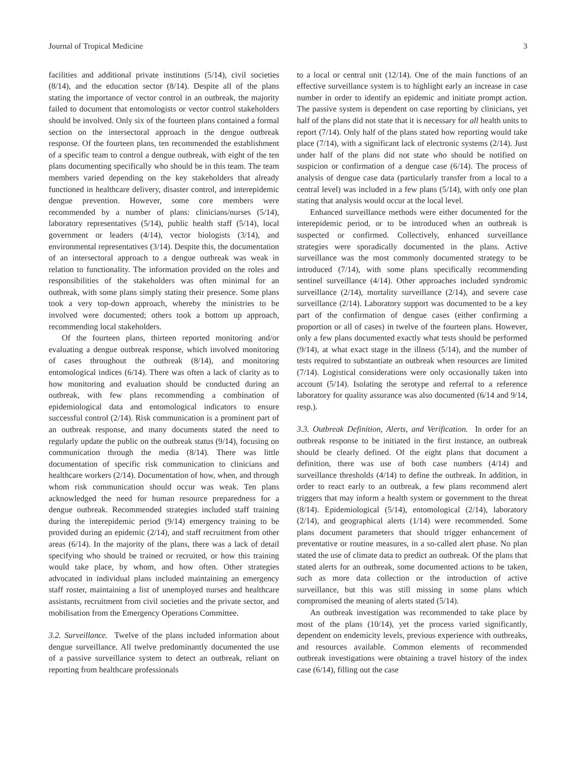Journal of Tropical Medicine 3
facilities and additional private institutions (5/14), civil societies (8/14), and the education sector (8/14). Despite all of the plans stating the importance of vector control in an outbreak, the majority failed to document that entomologists or vector control stakeholders should be involved. Only six of the fourteen plans contained a formal section on the intersectoral approach in the dengue outbreak response. Of the fourteen plans, ten recommended the establishment of a specific team to control a dengue outbreak, with eight of the ten plans documenting specifically who should be in this team. The team members varied depending on the key stakeholders that already functioned in healthcare delivery, disaster control, and interepidemic dengue prevention. However, some core members were recommended by a number of plans: clinicians/nurses (5/14), laboratory representatives (5/14), public health staff (5/14), local government or leaders (4/14), vector biologists (3/14), and environmental representatives (3/14). Despite this, the documentation of an intersectoral approach to a dengue outbreak was weak in relation to functionality. The information provided on the roles and responsibilities of the stakeholders was often minimal for an outbreak, with some plans simply stating their presence. Some plans took a very top-down approach, whereby the ministries to be involved were documented; others took a bottom up approach, recommending local stakeholders.
Of the fourteen plans, thirteen reported monitoring and/or evaluating a dengue outbreak response, which involved monitoring of cases throughout the outbreak (8/14), and monitoring entomological indices (6/14). There was often a lack of clarity as to how monitoring and evaluation should be conducted during an outbreak, with few plans recommending a combination of epidemiological data and entomological indicators to ensure successful control (2/14). Risk communication is a prominent part of an outbreak response, and many documents stated the need to regularly update the public on the outbreak status (9/14), focusing on communication through the media (8/14). There was little documentation of specific risk communication to clinicians and healthcare workers (2/14). Documentation of how, when, and through whom risk communication should occur was weak. Ten plans acknowledged the need for human resource preparedness for a dengue outbreak. Recommended strategies included staff training during the interepidemic period (9/14) emergency training to be provided during an epidemic (2/14), and staff recruitment from other areas (6/14). In the majority of the plans, there was a lack of detail specifying who should be trained or recruited, or how this training would take place, by whom, and how often. Other strategies advocated in individual plans included maintaining an emergency staff roster, maintaining a list of unemployed nurses and healthcare assistants, recruitment from civil societies and the private sector, and mobilisation from the Emergency Operations Committee.
3.2. Surveillance. Twelve of the plans included information about dengue surveillance. All twelve predominantly documented the use of a passive surveillance system to detect an outbreak, reliant on reporting from healthcare professionals
to a local or central unit (12/14). One of the main functions of an effective surveillance system is to highlight early an increase in case number in order to identify an epidemic and initiate prompt action. The passive system is dependent on case reporting by clinicians, yet half of the plans did not state that it is necessary for all health units to report (7/14). Only half of the plans stated how reporting would take place (7/14), with a significant lack of electronic systems (2/14). Just under half of the plans did not state who should be notified on suspicion or confirmation of a dengue case (6/14). The process of analysis of dengue case data (particularly transfer from a local to a central level) was included in a few plans (5/14), with only one plan stating that analysis would occur at the local level.
Enhanced surveillance methods were either documented for the interepidemic period, or to be introduced when an outbreak is suspected or confirmed. Collectively, enhanced surveillance strategies were sporadically documented in the plans. Active surveillance was the most commonly documented strategy to be introduced (7/14), with some plans specifically recommending sentinel surveillance (4/14). Other approaches included syndromic surveillance (2/14), mortality surveillance (2/14), and severe case surveillance (2/14). Laboratory support was documented to be a key part of the confirmation of dengue cases (either confirming a proportion or all of cases) in twelve of the fourteen plans. However, only a few plans documented exactly what tests should be performed (9/14), at what exact stage in the illness (5/14), and the number of tests required to substantiate an outbreak when resources are limited (7/14). Logistical considerations were only occasionally taken into account (5/14). Isolating the serotype and referral to a reference laboratory for quality assurance was also documented (6/14 and 9/14, resp.).
3.3. Outbreak Definition, Alerts, and Verification. In order for an outbreak response to be initiated in the first instance, an outbreak should be clearly defined. Of the eight plans that document a definition, there was use of both case numbers (4/14) and surveillance thresholds (4/14) to define the outbreak. In addition, in order to react early to an outbreak, a few plans recommend alert triggers that may inform a health system or government to the threat (8/14). Epidemiological (5/14), entomological (2/14), laboratory (2/14), and geographical alerts (1/14) were recommended. Some plans document parameters that should trigger enhancement of preventative or routine measures, in a so-called alert phase. No plan stated the use of climate data to predict an outbreak. Of the plans that stated alerts for an outbreak, some documented actions to be taken, such as more data collection or the introduction of active surveillance, but this was still missing in some plans which compromised the meaning of alerts stated (5/14).
An outbreak investigation was recommended to take place by most of the plans (10/14), yet the process varied significantly, dependent on endemicity levels, previous experience with outbreaks, and resources available. Common elements of recommended outbreak investigations were obtaining a travel history of the index case (6/14), filling out the case